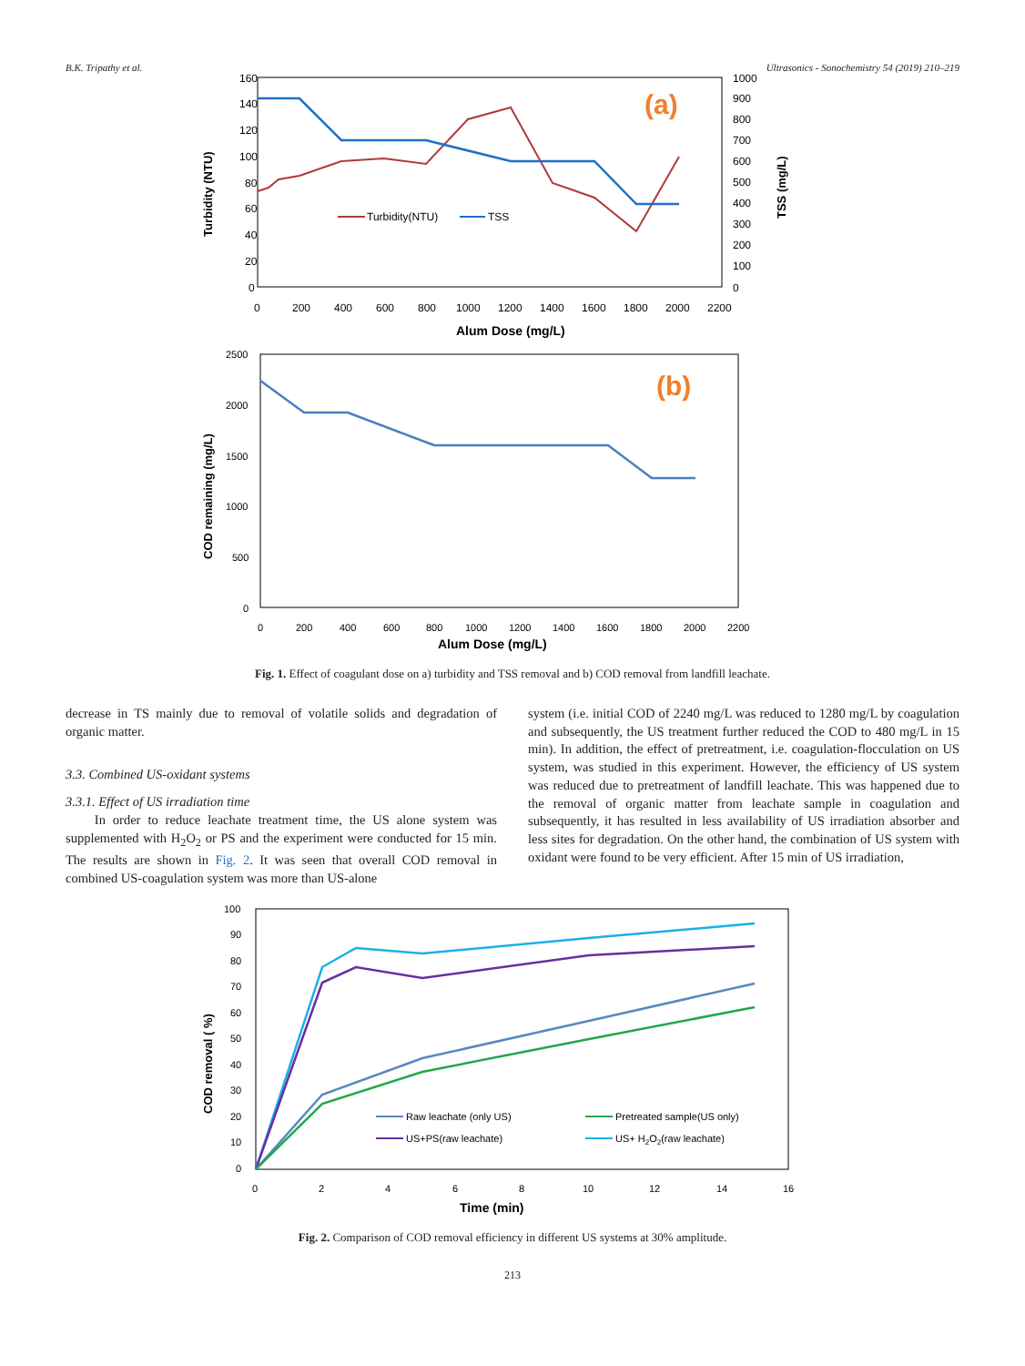B.K. Tripathy et al. Ultrasonics - Sonochemistry 54 (2019) 210–219
160
140
120
100
80
60
40
20
0
1000
900
800
700
600
500
400
300
200
100
0
0
200
400
600
800
1000
1200
1400
1600
1800
2000
2200
Alum Dose (mg/L)
Turbidity (NTU)
TSS (mg/L)
(a)
Turbidity(NTU)
TSS
2500
2000
1500
1000
500
0
0
200
400
600
800
1000
1200
1400
1600
1800
2000
2200
Alum Dose (mg/L)
COD remaining (mg/L)
(b)
Fig. 1. Effect of coagulant dose on a) turbidity and TSS removal and b) COD removal from landfill leachate.
decrease in TS mainly due to removal of volatile solids and degradation of organic matter.
3.3. Combined US-oxidant systems
3.3.1. Effect of US irradiation time
In order to reduce leachate treatment time, the US alone system was supplemented with H<sub>2</sub>O<sub>2</sub> or PS and the experiment were conducted for 15 min. The results are shown in Fig. 2. It was seen that overall COD removal in combined US-coagulation system was more than US-alone
system (i.e. initial COD of 2240 mg/L was reduced to 1280 mg/L by coagulation and subsequently, the US treatment further reduced the COD to 480 mg/L in 15 min). In addition, the effect of pretreatment, i.e. coagulation-flocculation on US system, was studied in this experiment. However, the efficiency of US system was reduced due to pretreatment of landfill leachate. This was happened due to the removal of organic matter from leachate sample in coagulation and subsequently, it has resulted in less availability of US irradiation absorber and less sites for degradation. On the other hand, the combination of US system with oxidant were found to be very efficient. After 15 min of US irradiation,
100
90
80
70
60
50
40
30
20
10
0
0
2
4
6
8
10
12
14
16
Time (min)
COD removal ( %)
Raw leachate (only US)
Pretreated sample(US only)
US+PS(raw leachate)
US+ H2O2(raw leachate)
Fig. 2. Comparison of COD removal efficiency in different US systems at 30% amplitude.
213